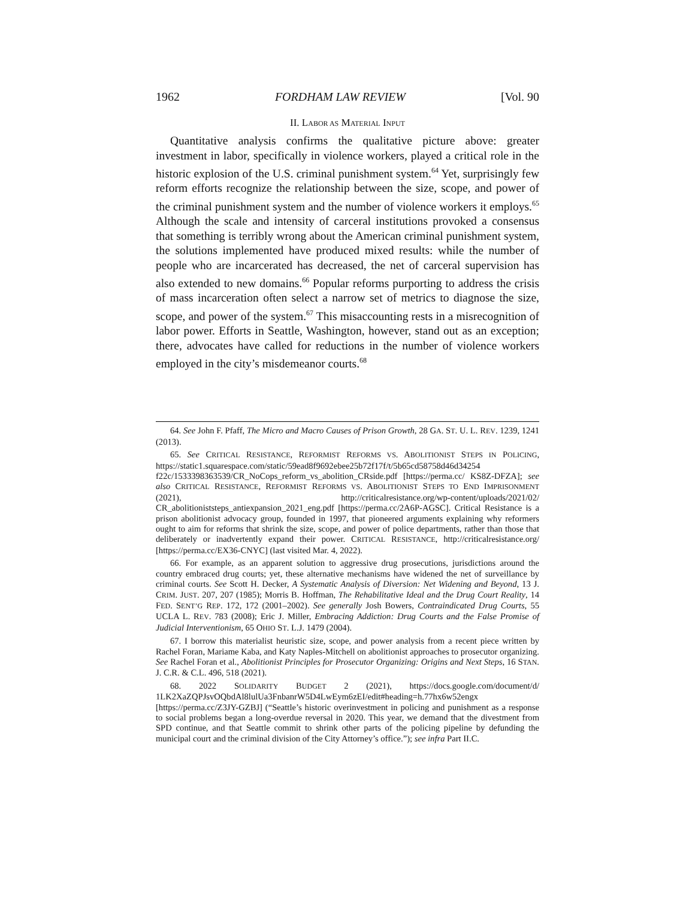1962 FORDHAM LAW REVIEW [Vol. 90
II. LABOR AS MATERIAL INPUT
Quantitative analysis confirms the qualitative picture above: greater investment in labor, specifically in violence workers, played a critical role in the historic explosion of the U.S. criminal punishment system.<sup>64</sup> Yet, surprisingly few reform efforts recognize the relationship between the size, scope, and power of the criminal punishment system and the number of violence workers it employs.<sup>65</sup> Although the scale and intensity of carceral institutions provoked a consensus that something is terribly wrong about the American criminal punishment system, the solutions implemented have produced mixed results: while the number of people who are incarcerated has decreased, the net of carceral supervision has also extended to new domains.<sup>66</sup> Popular reforms purporting to address the crisis of mass incarceration often select a narrow set of metrics to diagnose the size, scope, and power of the system.<sup>67</sup> This misaccounting rests in a misrecognition of labor power. Efforts in Seattle, Washington, however, stand out as an exception; there, advocates have called for reductions in the number of violence workers employed in the city’s misdemeanor courts.<sup>68</sup>
64. See John F. Pfaff, The Micro and Macro Causes of Prison Growth, 28 GA. ST. U. L. REV. 1239, 1241 (2013).
65. See CRITICAL RESISTANCE, REFORMIST REFORMS VS. ABOLITIONIST STEPS IN POLICING, https://static1.squarespace.com/static/59ead8f9692ebee25b72f17f/t/5b65cd58758d46d34254 f22c/1533398363539/CR_NoCops_reform_vs_abolition_CRside.pdf [https://perma.cc/ KS8Z-DFZA]; see also CRITICAL RESISTANCE, REFORMIST REFORMS VS. ABOLITIONIST STEPS TO END IMPRISONMENT (2021), http://criticalresistance.org/wp-content/uploads/2021/02/ CR_abolitioniststeps_antiexpansion_2021_eng.pdf [https://perma.cc/2A6P-AGSC]. Critical Resistance is a prison abolitionist advocacy group, founded in 1997, that pioneered arguments explaining why reformers ought to aim for reforms that shrink the size, scope, and power of police departments, rather than those that deliberately or inadvertently expand their power. CRITICAL RESISTANCE, http://criticalresistance.org/ [https://perma.cc/EX36-CNYC] (last visited Mar. 4, 2022).
66. For example, as an apparent solution to aggressive drug prosecutions, jurisdictions around the country embraced drug courts; yet, these alternative mechanisms have widened the net of surveillance by criminal courts. See Scott H. Decker, A Systematic Analysis of Diversion: Net Widening and Beyond, 13 J. CRIM. JUST. 207, 207 (1985); Morris B. Hoffman, The Rehabilitative Ideal and the Drug Court Reality, 14 FED. SENT’G REP. 172, 172 (2001–2002). See generally Josh Bowers, Contraindicated Drug Courts, 55 UCLA L. REV. 783 (2008); Eric J. Miller, Embracing Addiction: Drug Courts and the False Promise of Judicial Interventionism, 65 OHIO ST. L.J. 1479 (2004).
67. I borrow this materialist heuristic size, scope, and power analysis from a recent piece written by Rachel Foran, Mariame Kaba, and Katy Naples-Mitchell on abolitionist approaches to prosecutor organizing. See Rachel Foran et al., Abolitionist Principles for Prosecutor Organizing: Origins and Next Steps, 16 STAN. J. C.R. & C.L. 496, 518 (2021).
68. 2022 SOLIDARITY BUDGET 2 (2021), https://docs.google.com/document/d/ 1LK2XaZQPJsvOQbdAl8lulUa3FnbanrW5D4LwEym6zEI/edit#heading=h.77hx6w52engx [https://perma.cc/Z3JY-GZBJ] (“Seattle’s historic overinvestment in policing and punishment as a response to social problems began a long-overdue reversal in 2020. This year, we demand that the divestment from SPD continue, and that Seattle commit to shrink other parts of the policing pipeline by defunding the municipal court and the criminal division of the City Attorney’s office.”); see infra Part II.C.